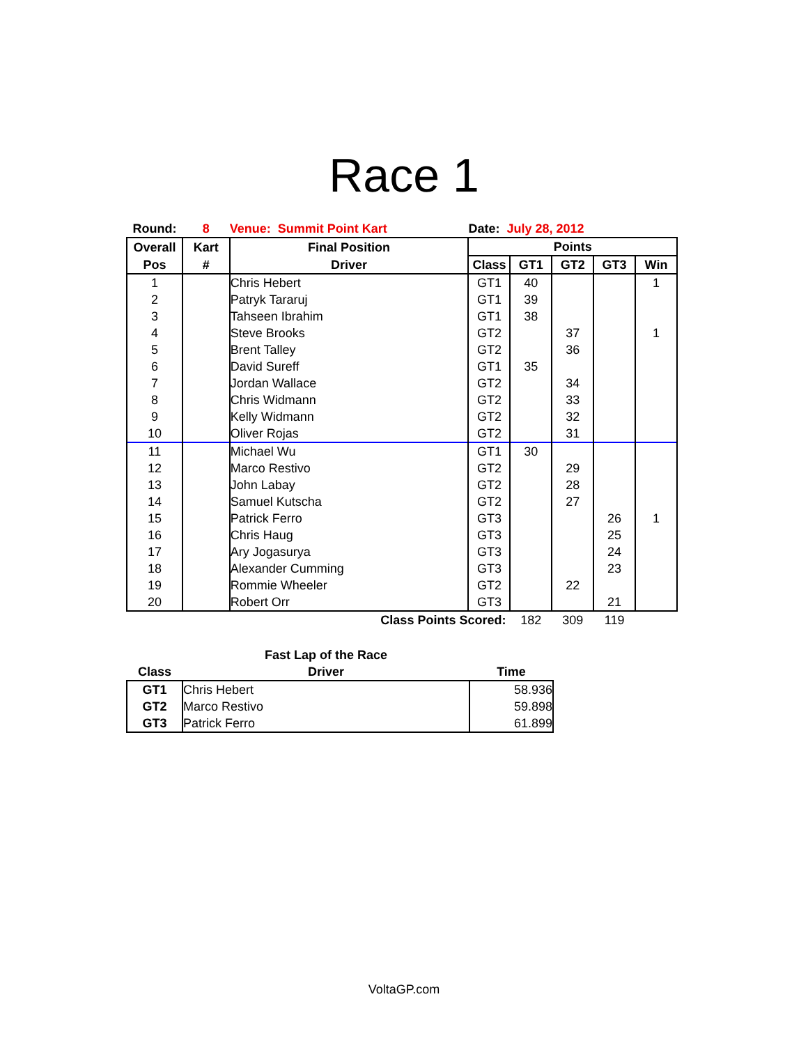Race 1
| Round: | 8 | Venue: Summit Point Kart | Date: July 28, 2012 | | | | |
| Overall | Kart | Final Position | Points | | | | |
| Pos | # | Driver | Class | GT1 | GT2 | GT3 | Win |
| 1 | | Chris Hebert | GT1 | 40 | | | 1 |
| 2 | | Patryk Tararuj | GT1 | 39 | | | |
| 3 | | Tahseen Ibrahim | GT1 | 38 | | | |
| 4 | | Steve Brooks | GT2 | | 37 | | 1 |
| 5 | | Brent Talley | GT2 | | 36 | | |
| 6 | | David Sureff | GT1 | 35 | | | |
| 7 | | Jordan Wallace | GT2 | | 34 | | |
| 8 | | Chris Widmann | GT2 | | 33 | | |
| 9 | | Kelly Widmann | GT2 | | 32 | | |
| 10 | | Oliver Rojas | GT2 | | 31 | | |
| 11 | | Michael Wu | GT1 | 30 | | | |
| 12 | | Marco Restivo | GT2 | | 29 | | |
| 13 | | John Labay | GT2 | | 28 | | |
| 14 | | Samuel Kutscha | GT2 | | 27 | | |
| 15 | | Patrick Ferro | GT3 | | | 26 | 1 |
| 16 | | Chris Haug | GT3 | | | 25 | |
| 17 | | Ary Jogasurya | GT3 | | | 24 | |
| 18 | | Alexander Cumming | GT3 | | | 23 | |
| 19 | | Rommie Wheeler | GT2 | | 22 | | |
| 20 | | Robert Orr | GT3 | | | 21 | |
| | | Class Points Scored: | | 182 | 309 | 119 | |
| | Fast Lap of the Race | |
| --- | --- | --- |
| Class | Driver | Time |
| GT1 | Chris Hebert | 58.936 |
| GT2 | Marco Restivo | 59.898 |
| GT3 | Patrick Ferro | 61.899 |
VoltaGP.com